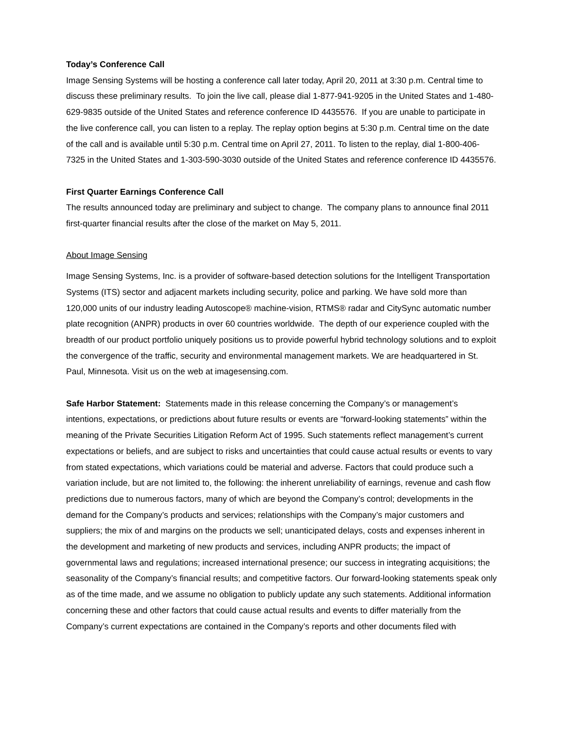Today’s Conference Call
Image Sensing Systems will be hosting a conference call later today, April 20, 2011 at 3:30 p.m. Central time to discuss these preliminary results. To join the live call, please dial 1-877-941-9205 in the United States and 1-480-629-9835 outside of the United States and reference conference ID 4435576. If you are unable to participate in the live conference call, you can listen to a replay. The replay option begins at 5:30 p.m. Central time on the date of the call and is available until 5:30 p.m. Central time on April 27, 2011. To listen to the replay, dial 1-800-406-7325 in the United States and 1-303-590-3030 outside of the United States and reference conference ID 4435576.
First Quarter Earnings Conference Call
The results announced today are preliminary and subject to change. The company plans to announce final 2011 first-quarter financial results after the close of the market on May 5, 2011.
About Image Sensing
Image Sensing Systems, Inc. is a provider of software-based detection solutions for the Intelligent Transportation Systems (ITS) sector and adjacent markets including security, police and parking. We have sold more than 120,000 units of our industry leading Autoscope® machine-vision, RTMS® radar and CitySync automatic number plate recognition (ANPR) products in over 60 countries worldwide. The depth of our experience coupled with the breadth of our product portfolio uniquely positions us to provide powerful hybrid technology solutions and to exploit the convergence of the traffic, security and environmental management markets. We are headquartered in St. Paul, Minnesota. Visit us on the web at imagesensing.com.
Safe Harbor Statement: Statements made in this release concerning the Company’s or management’s intentions, expectations, or predictions about future results or events are “forward-looking statements” within the meaning of the Private Securities Litigation Reform Act of 1995. Such statements reflect management’s current expectations or beliefs, and are subject to risks and uncertainties that could cause actual results or events to vary from stated expectations, which variations could be material and adverse. Factors that could produce such a variation include, but are not limited to, the following: the inherent unreliability of earnings, revenue and cash flow predictions due to numerous factors, many of which are beyond the Company’s control; developments in the demand for the Company’s products and services; relationships with the Company’s major customers and suppliers; the mix of and margins on the products we sell; unanticipated delays, costs and expenses inherent in the development and marketing of new products and services, including ANPR products; the impact of governmental laws and regulations; increased international presence; our success in integrating acquisitions; the seasonality of the Company’s financial results; and competitive factors. Our forward-looking statements speak only as of the time made, and we assume no obligation to publicly update any such statements. Additional information concerning these and other factors that could cause actual results and events to differ materially from the Company’s current expectations are contained in the Company’s reports and other documents filed with